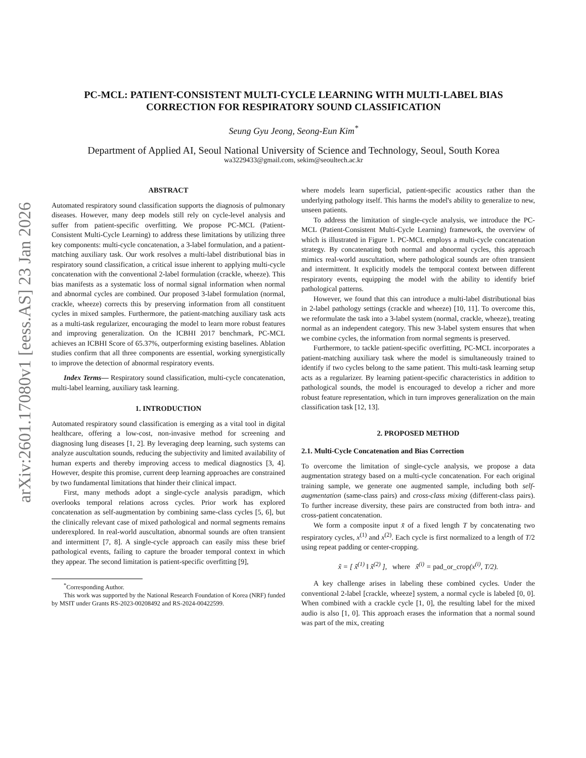arXiv:2601.17080v1 [eess.AS] 23 Jan 2026
PC-MCL: PATIENT-CONSISTENT MULTI-CYCLE LEARNING WITH MULTI-LABEL BIAS CORRECTION FOR RESPIRATORY SOUND CLASSIFICATION
Seung Gyu Jeong, Seong-Eun Kim<sup>*</sup>
Department of Applied AI, Seoul National University of Science and Technology, Seoul, South Korea
wa3229433@gmail.com, sekim@seoultech.ac.kr
ABSTRACT
Automated respiratory sound classification supports the diagnosis of pulmonary diseases. However, many deep models still rely on cycle-level analysis and suffer from patient-specific overfitting. We propose PC-MCL (Patient-Consistent Multi-Cycle Learning) to address these limitations by utilizing three key components: multi-cycle concatenation, a 3-label formulation, and a patient-matching auxiliary task. Our work resolves a multi-label distributional bias in respiratory sound classification, a critical issue inherent to applying multi-cycle concatenation with the conventional 2-label formulation (crackle, wheeze). This bias manifests as a systematic loss of normal signal information when normal and abnormal cycles are combined. Our proposed 3-label formulation (normal, crackle, wheeze) corrects this by preserving information from all constituent cycles in mixed samples. Furthermore, the patient-matching auxiliary task acts as a multi-task regularizer, encouraging the model to learn more robust features and improving generalization. On the ICBHI 2017 benchmark, PC-MCL achieves an ICBHI Score of 65.37%, outperforming existing baselines. Ablation studies confirm that all three components are essential, working synergistically to improve the detection of abnormal respiratory events.
Index Terms— Respiratory sound classification, multi-cycle concatenation, multi-label learning, auxiliary task learning.
1. INTRODUCTION
Automated respiratory sound classification is emerging as a vital tool in digital healthcare, offering a low-cost, non-invasive method for screening and diagnosing lung diseases [1, 2]. By leveraging deep learning, such systems can analyze auscultation sounds, reducing the subjectivity and limited availability of human experts and thereby improving access to medical diagnostics [3, 4]. However, despite this promise, current deep learning approaches are constrained by two fundamental limitations that hinder their clinical impact.
First, many methods adopt a single-cycle analysis paradigm, which overlooks temporal relations across cycles. Prior work has explored concatenation as self-augmentation by combining same-class cycles [5, 6], but the clinically relevant case of mixed pathological and normal segments remains underexplored. In real-world auscultation, abnormal sounds are often transient and intermittent [7, 8]. A single-cycle approach can easily miss these brief pathological events, failing to capture the broader temporal context in which they appear. The second limitation is patient-specific overfitting [9],
<sup>*</sup> Corresponding Author.
This work was supported by the National Research Foundation of Korea (NRF) funded by MSIT under Grants RS-2023-00208492 and RS-2024-00422599.
where models learn superficial, patient-specific acoustics rather than the underlying pathology itself. This harms the model's ability to generalize to new, unseen patients.
To address the limitation of single-cycle analysis, we introduce the PC-MCL (Patient-Consistent Multi-Cycle Learning) framework, the overview of which is illustrated in Figure 1. PC-MCL employs a multi-cycle concatenation strategy. By concatenating both normal and abnormal cycles, this approach mimics real-world auscultation, where pathological sounds are often transient and intermittent. It explicitly models the temporal context between different respiratory events, equipping the model with the ability to identify brief pathological patterns.
However, we found that this can introduce a multi-label distributional bias in 2-label pathology settings (crackle and wheeze) [10, 11]. To overcome this, we reformulate the task into a 3-label system (normal, crackle, wheeze), treating normal as an independent category. This new 3-label system ensures that when we combine cycles, the information from normal segments is preserved.
Furthermore, to tackle patient-specific overfitting, PC-MCL incorporates a patient-matching auxiliary task where the model is simultaneously trained to identify if two cycles belong to the same patient. This multi-task learning setup acts as a regularizer. By learning patient-specific characteristics in addition to pathological sounds, the model is encouraged to develop a richer and more robust feature representation, which in turn improves generalization on the main classification task [12, 13].
2. PROPOSED METHOD
2.1. Multi-Cycle Concatenation and Bias Correction
To overcome the limitation of single-cycle analysis, we propose a data augmentation strategy based on a multi-cycle concatenation. For each original training sample, we generate one augmented sample, including both self-augmentation (same-class pairs) and cross-class mixing (different-class pairs). To further increase diversity, these pairs are constructed from both intra- and cross-patient concatenation.
We form a composite input x̃ of a fixed length T by concatenating two respiratory cycles, x<sup>(1)</sup> and x<sup>(2)</sup>. Each cycle is first normalized to a length of T/2 using repeat padding or center-cropping.
x̃ = [ x̃<sup>(1)</sup> ‖ x̃<sup>(2)</sup> ], where x̃<sup>(i)</sup> = pad_or_crop(x<sup>(i)</sup>, T/2).
A key challenge arises in labeling these combined cycles. Under the conventional 2-label [crackle, wheeze] system, a normal cycle is labeled [0, 0]. When combined with a crackle cycle [1, 0], the resulting label for the mixed audio is also [1, 0]. This approach erases the information that a normal sound was part of the mix, creating